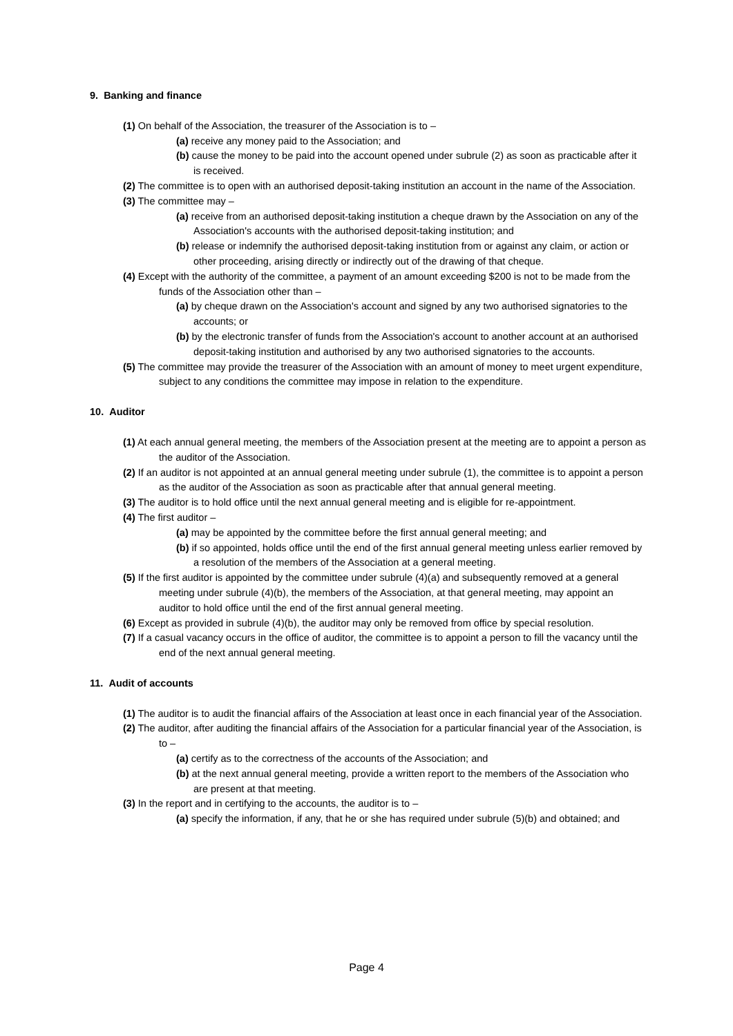9. Banking and finance
(1) On behalf of the Association, the treasurer of the Association is to –
(a) receive any money paid to the Association; and
(b) cause the money to be paid into the account opened under subrule (2) as soon as practicable after it is received.
(2) The committee is to open with an authorised deposit-taking institution an account in the name of the Association.
(3) The committee may –
(a) receive from an authorised deposit-taking institution a cheque drawn by the Association on any of the Association's accounts with the authorised deposit-taking institution; and
(b) release or indemnify the authorised deposit-taking institution from or against any claim, or action or other proceeding, arising directly or indirectly out of the drawing of that cheque.
(4) Except with the authority of the committee, a payment of an amount exceeding $200 is not to be made from the funds of the Association other than –
(a) by cheque drawn on the Association's account and signed by any two authorised signatories to the accounts; or
(b) by the electronic transfer of funds from the Association's account to another account at an authorised deposit-taking institution and authorised by any two authorised signatories to the accounts.
(5) The committee may provide the treasurer of the Association with an amount of money to meet urgent expenditure, subject to any conditions the committee may impose in relation to the expenditure.
10. Auditor
(1) At each annual general meeting, the members of the Association present at the meeting are to appoint a person as the auditor of the Association.
(2) If an auditor is not appointed at an annual general meeting under subrule (1), the committee is to appoint a person as the auditor of the Association as soon as practicable after that annual general meeting.
(3) The auditor is to hold office until the next annual general meeting and is eligible for re-appointment.
(4) The first auditor –
(a) may be appointed by the committee before the first annual general meeting; and
(b) if so appointed, holds office until the end of the first annual general meeting unless earlier removed by a resolution of the members of the Association at a general meeting.
(5) If the first auditor is appointed by the committee under subrule (4)(a) and subsequently removed at a general meeting under subrule (4)(b), the members of the Association, at that general meeting, may appoint an auditor to hold office until the end of the first annual general meeting.
(6) Except as provided in subrule (4)(b), the auditor may only be removed from office by special resolution.
(7) If a casual vacancy occurs in the office of auditor, the committee is to appoint a person to fill the vacancy until the end of the next annual general meeting.
11. Audit of accounts
(1) The auditor is to audit the financial affairs of the Association at least once in each financial year of the Association.
(2) The auditor, after auditing the financial affairs of the Association for a particular financial year of the Association, is to –
(a) certify as to the correctness of the accounts of the Association; and
(b) at the next annual general meeting, provide a written report to the members of the Association who are present at that meeting.
(3) In the report and in certifying to the accounts, the auditor is to –
(a) specify the information, if any, that he or she has required under subrule (5)(b) and obtained; and
Page 4